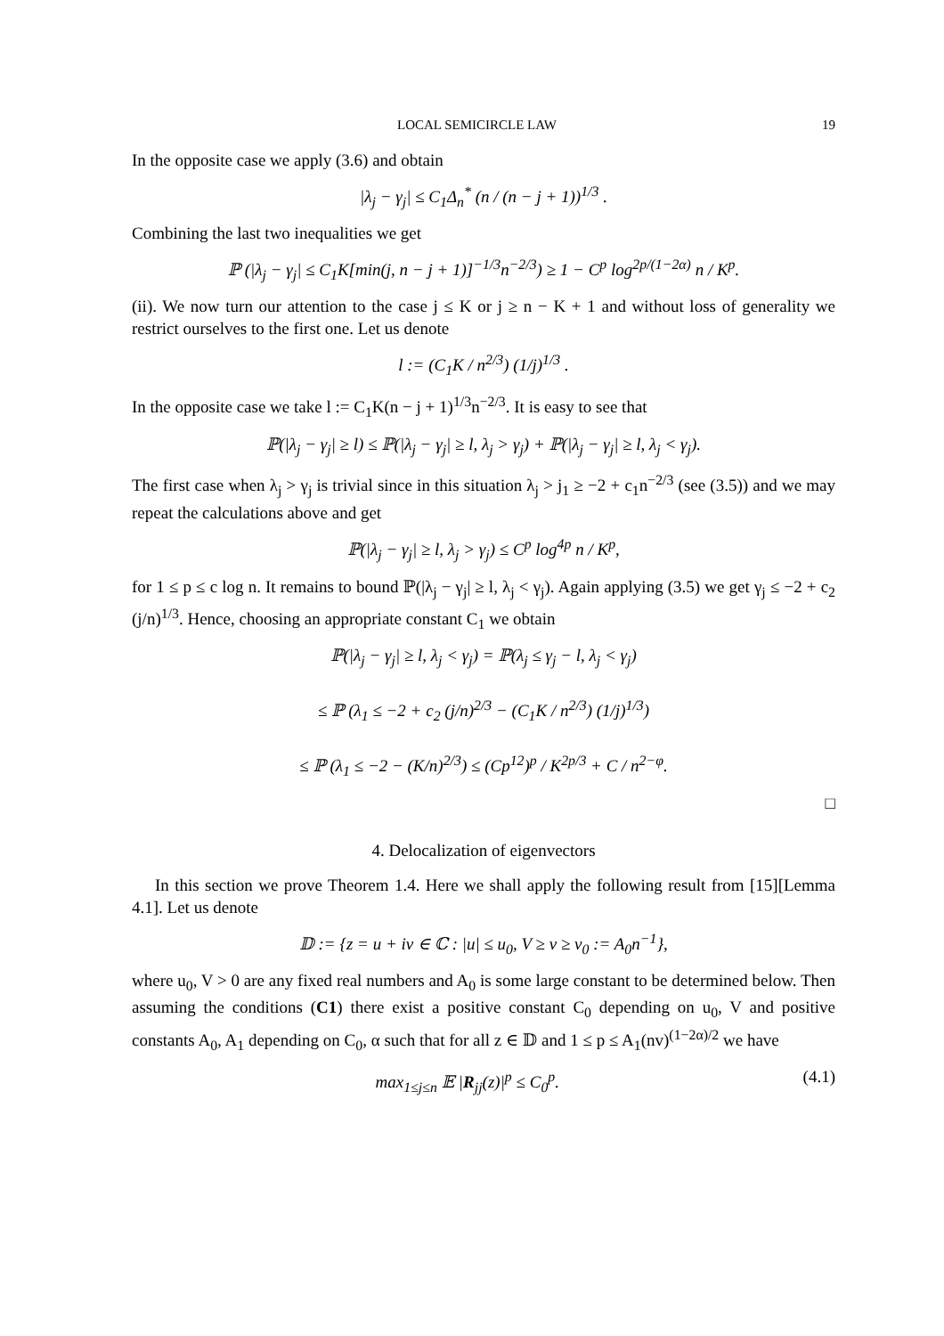LOCAL SEMICIRCLE LAW 19
In the opposite case we apply (3.6) and obtain
|λ<sub>j</sub> − γ<sub>j</sub>| ≤ C<sub>1</sub>Δ<sub>n</sub><sup>*</sup> (n / (n − j + 1))<sup>1/3</sup> .
Combining the last two inequalities we get
ℙ (|λ<sub>j</sub> − γ<sub>j</sub>| ≤ C<sub>1</sub>K[min(j, n − j + 1)]<sup>−1/3</sup>n<sup>−2/3</sup>) ≥ 1 − C<sup>p</sup> log<sup>2p/(1−2α)</sup> n / K<sup>p</sup>.
(ii). We now turn our attention to the case j ≤ K or j ≥ n − K + 1 and without loss of generality we restrict ourselves to the first one. Let us denote
l := (C<sub>1</sub>K / n<sup>2/3</sup>) (1/j)<sup>1/3</sup> .
In the opposite case we take l := C<sub>1</sub>K(n − j + 1)<sup>1/3</sup>n<sup>−2/3</sup>. It is easy to see that
ℙ(|λ<sub>j</sub> − γ<sub>j</sub>| ≥ l) ≤ ℙ(|λ<sub>j</sub> − γ<sub>j</sub>| ≥ l, λ<sub>j</sub> > γ<sub>j</sub>) + ℙ(|λ<sub>j</sub> − γ<sub>j</sub>| ≥ l, λ<sub>j</sub> < γ<sub>j</sub>).
The first case when λ<sub>j</sub> > γ<sub>j</sub> is trivial since in this situation λ<sub>j</sub> > j<sub>1</sub> ≥ −2 + c<sub>1</sub>n<sup>−2/3</sup> (see (3.5)) and we may repeat the calculations above and get
ℙ(|λ<sub>j</sub> − γ<sub>j</sub>| ≥ l, λ<sub>j</sub> > γ<sub>j</sub>) ≤ C<sup>p</sup> log<sup>4p</sup> n / K<sup>p</sup>,
for 1 ≤ p ≤ c log n. It remains to bound ℙ(|λ<sub>j</sub> − γ<sub>j</sub>| ≥ l, λ<sub>j</sub> < γ<sub>j</sub>). Again applying (3.5) we get γ<sub>j</sub> ≤ −2 + c<sub>2</sub> (j/n)<sup>1/3</sup>. Hence, choosing an appropriate constant C<sub>1</sub> we obtain
ℙ(|λ<sub>j</sub> − γ<sub>j</sub>| ≥ l, λ<sub>j</sub> < γ<sub>j</sub>) = ℙ(λ<sub>j</sub> ≤ γ<sub>j</sub> − l, λ<sub>j</sub> < γ<sub>j</sub>)
≤ ℙ (λ<sub>1</sub> ≤ −2 + c<sub>2</sub> (j/n)<sup>2/3</sup> − (C<sub>1</sub>K / n<sup>2/3</sup>) (1/j)<sup>1/3</sup>)
≤ ℙ (λ<sub>1</sub> ≤ −2 − (K/n)<sup>2/3</sup>) ≤ (Cp<sup>12</sup>)<sup>p</sup> / K<sup>2p/3</sup> + C / n<sup>2−φ</sup>.
□
4. Delocalization of eigenvectors
In this section we prove Theorem 1.4. Here we shall apply the following result from [15][Lemma 4.1]. Let us denote
𝔻 := {z = u + iv ∈ ℂ : |u| ≤ u<sub>0</sub>, V ≥ v ≥ v<sub>0</sub> := A<sub>0</sub>n<sup>−1</sup>},
where u<sub>0</sub>, V > 0 are any fixed real numbers and A<sub>0</sub> is some large constant to be determined below. Then assuming the conditions (C1) there exist a positive constant C<sub>0</sub> depending on u<sub>0</sub>, V and positive constants A<sub>0</sub>, A<sub>1</sub> depending on C<sub>0</sub>, α such that for all z ∈ 𝔻 and 1 ≤ p ≤ A<sub>1</sub>(nv)<sup>(1−2α)/2</sup> we have
max<sub>1≤j≤n</sub> 𝔼 |R<sub>jj</sub>(z)|<sup>p</sup> ≤ C<sub>0</sub><sup>p</sup>. (4.1)